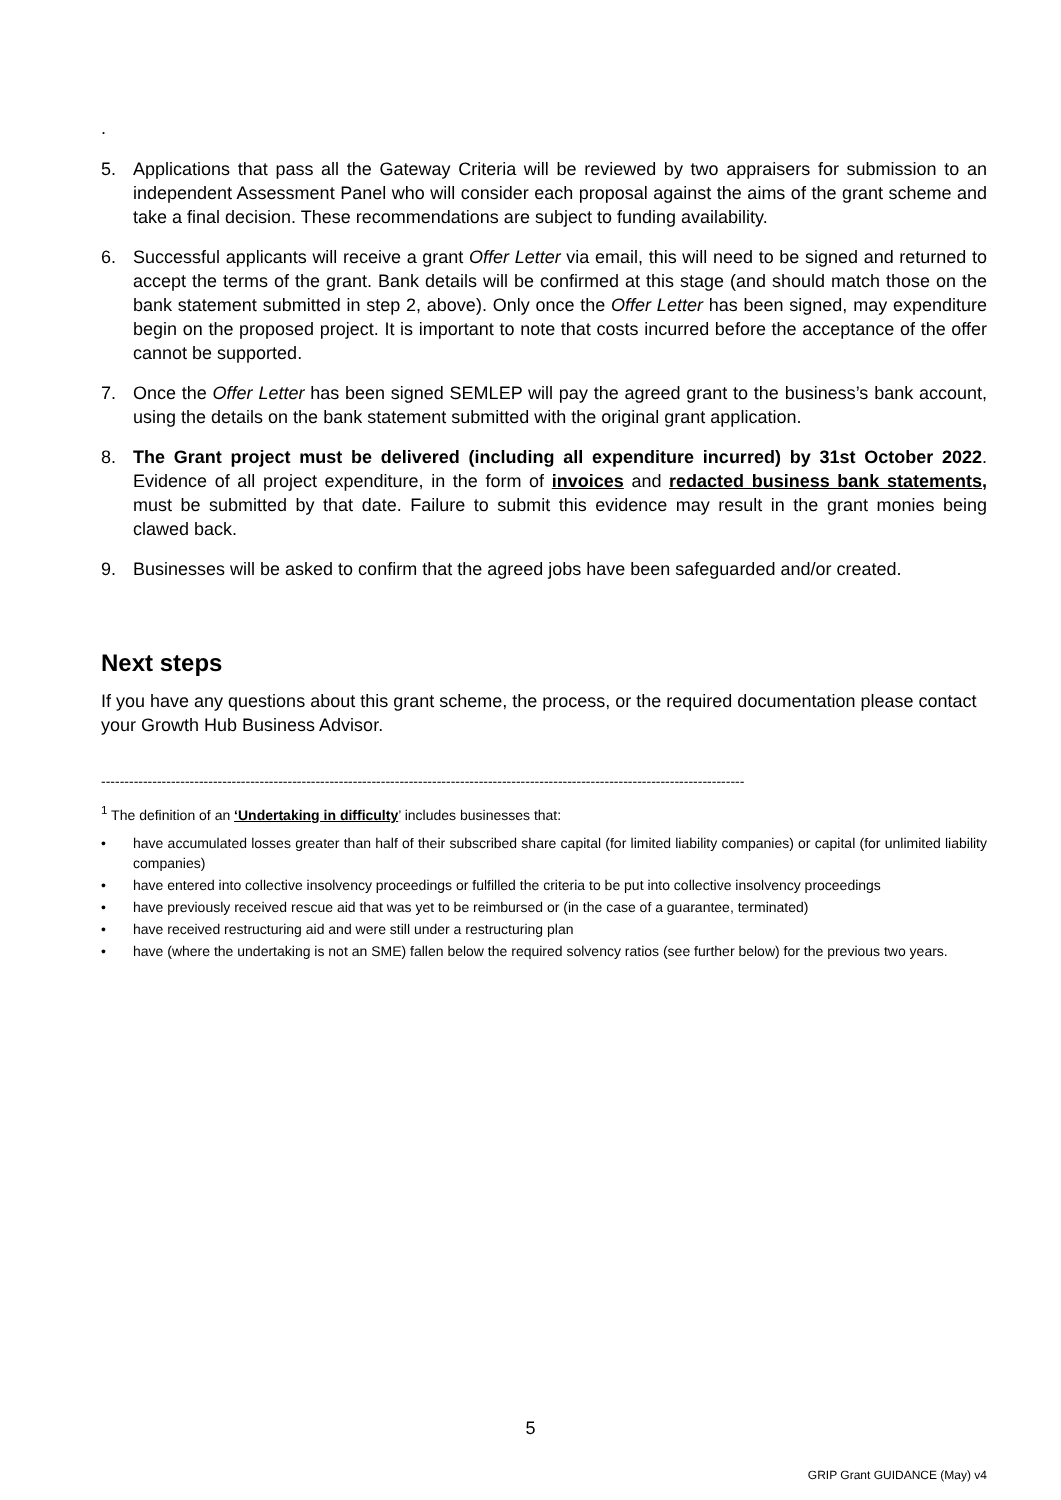.
5. Applications that pass all the Gateway Criteria will be reviewed by two appraisers for submission to an independent Assessment Panel who will consider each proposal against the aims of the grant scheme and take a final decision. These recommendations are subject to funding availability.
6. Successful applicants will receive a grant Offer Letter via email, this will need to be signed and returned to accept the terms of the grant. Bank details will be confirmed at this stage (and should match those on the bank statement submitted in step 2, above). Only once the Offer Letter has been signed, may expenditure begin on the proposed project. It is important to note that costs incurred before the acceptance of the offer cannot be supported.
7. Once the Offer Letter has been signed SEMLEP will pay the agreed grant to the business’s bank account, using the details on the bank statement submitted with the original grant application.
8. The Grant project must be delivered (including all expenditure incurred) by 31st October 2022. Evidence of all project expenditure, in the form of invoices and redacted business bank statements, must be submitted by that date. Failure to submit this evidence may result in the grant monies being clawed back.
9. Businesses will be asked to confirm that the agreed jobs have been safeguarded and/or created.
Next steps
If you have any questions about this grant scheme, the process, or the required documentation please contact your Growth Hub Business Advisor.
------------------------------------------------------------------------------------------------------------------------------------------
<sup>1</sup> The definition of an ‘Undertaking in difficulty’ includes businesses that:
• have accumulated losses greater than half of their subscribed share capital (for limited liability companies) or capital (for unlimited liability companies)
• have entered into collective insolvency proceedings or fulfilled the criteria to be put into collective insolvency proceedings
• have previously received rescue aid that was yet to be reimbursed or (in the case of a guarantee, terminated)
• have received restructuring aid and were still under a restructuring plan
• have (where the undertaking is not an SME) fallen below the required solvency ratios (see further below) for the previous two years.
5
GRIP Grant GUIDANCE (May) v4